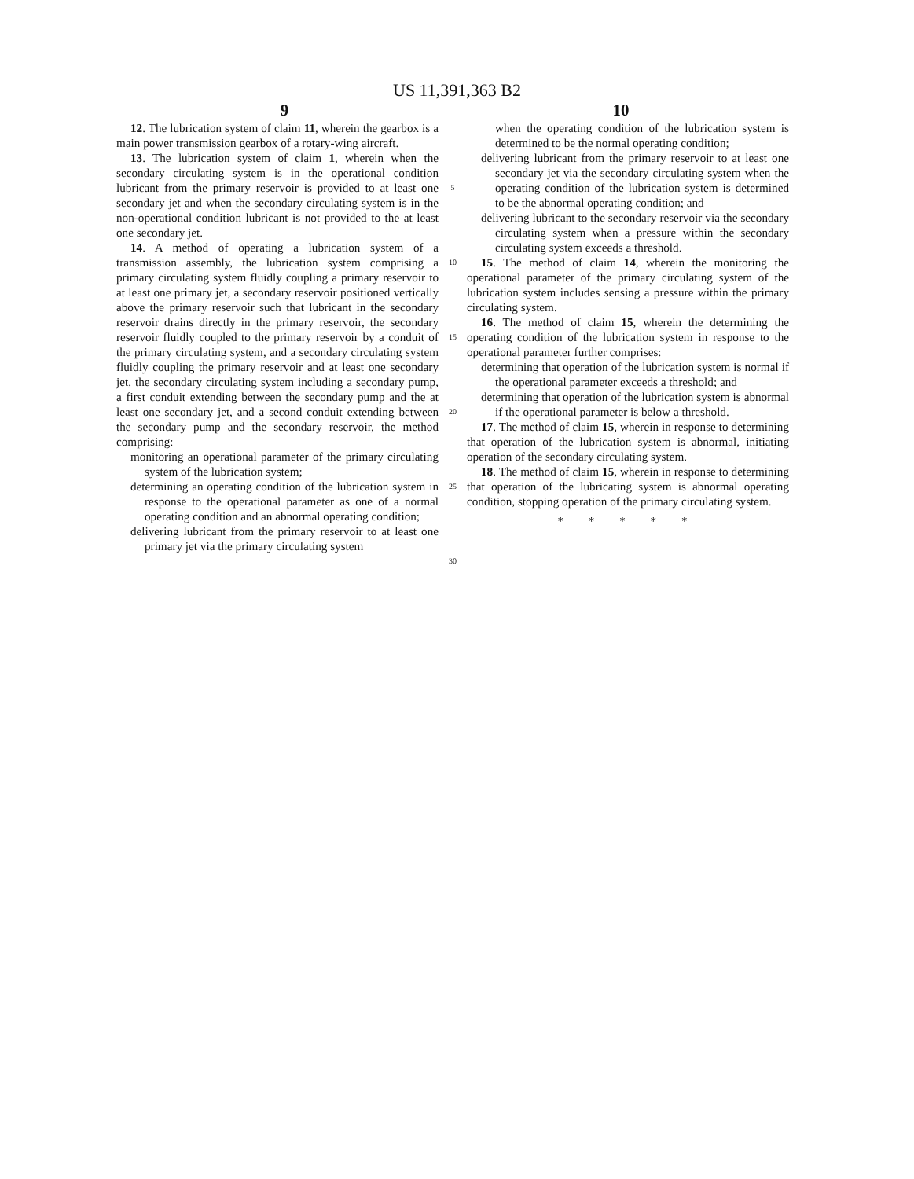US 11,391,363 B2
9 10
12. The lubrication system of claim 11, wherein the gearbox is a main power transmission gearbox of a rotary-wing aircraft.
13. The lubrication system of claim 1, wherein when the secondary circulating system is in the operational condition lubricant from the primary reservoir is provided to at least one secondary jet and when the secondary circulating system is in the non-operational condition lubricant is not provided to the at least one secondary jet.
14. A method of operating a lubrication system of a transmission assembly, the lubrication system comprising a primary circulating system fluidly coupling a primary reservoir to at least one primary jet, a secondary reservoir positioned vertically above the primary reservoir such that lubricant in the secondary reservoir drains directly in the primary reservoir, the secondary reservoir fluidly coupled to the primary reservoir by a conduit of the primary circulating system, and a secondary circulating system fluidly coupling the primary reservoir and at least one secondary jet, the secondary circulating system including a secondary pump, a first conduit extending between the secondary pump and the at least one secondary jet, and a second conduit extending between the secondary pump and the secondary reservoir, the method comprising:
monitoring an operational parameter of the primary circulating system of the lubrication system;
determining an operating condition of the lubrication system in response to the operational parameter as one of a normal operating condition and an abnormal operating condition;
delivering lubricant from the primary reservoir to at least one primary jet via the primary circulating system
5
10
15
20
25
30
when the operating condition of the lubrication system is determined to be the normal operating condition;
delivering lubricant from the primary reservoir to at least one secondary jet via the secondary circulating system when the operating condition of the lubrication system is determined to be the abnormal operating condition; and
delivering lubricant to the secondary reservoir via the secondary circulating system when a pressure within the secondary circulating system exceeds a threshold.
15. The method of claim 14, wherein the monitoring the operational parameter of the primary circulating system of the lubrication system includes sensing a pressure within the primary circulating system.
16. The method of claim 15, wherein the determining the operating condition of the lubrication system in response to the operational parameter further comprises:
determining that operation of the lubrication system is normal if the operational parameter exceeds a threshold; and
determining that operation of the lubrication system is abnormal if the operational parameter is below a threshold.
17. The method of claim 15, wherein in response to determining that operation of the lubrication system is abnormal, initiating operation of the secondary circulating system.
18. The method of claim 15, wherein in response to determining that operation of the lubricating system is abnormal operating condition, stopping operation of the primary circulating system.
* * * * *